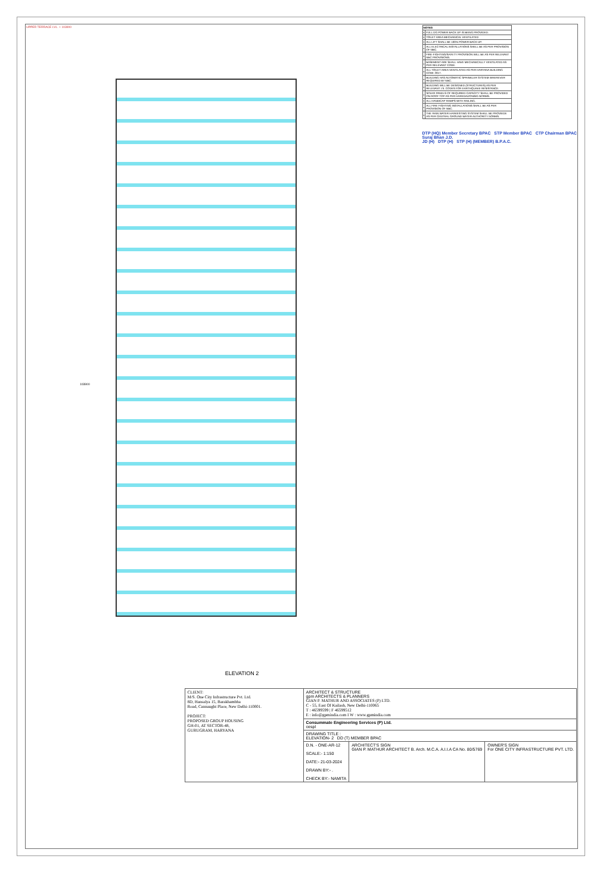UPPER TERRACE LVL. + 103900
103900
| NOTES | |
| --- | --- |
| • | FULL DG POWER BACK UP IS BEING PROVIDED. |
| • | TOILET AREA MECHANICAL VENTILATED |
| • | ALL LIFT SHALL BE 100% POWER BACK-UP. |
| • | ALL ELECTRICAL INSTALLATIONS SHELL BE AS PER PROVISION OF NBC. |
| • | FIRE-FIGHTING/SAFETY PROVISION WILL BE AS PER RELEVANT NBC PROVISIONS. |
| • | BASEMENT ARE SHALL HAVE MECHANICALLY VENTILATED AS PER RELEVANT CODE. |
| • | ALL TOILET AREA VENTILATED AS PER HARYANA BUILDING CODE 2017. |
| • | BUILDING HAS AUTOMATIC SPRINKLER SYSTEM WHEREVER REQUIRED BY NBC. |
| • | BUILDING WILL BE DESIGNED (STRUCTURES) AS PER RELEVANT I.S. CODES FOR EARTHQUAKE RESISTANCE. |
| • | SOLER PANELS OF REQUIRED CAPACITY SHALL BE PROVIDED ON ROOF TOP AS PER HAREDA/ZONING NORMS. |
| • | ALL HANDICAP RAMPS WITH RAILING. |
| • | ALL FIRE FIGHTING INSTALLATIONS SHALL BE AS PER PROVISION OF NBC. |
| • | THE RAIN WATER HARVESTING SYSTEM SHALL BE PROVIEDE AS PER CENTRAL GROUND WATER AUTHORITY NORMS. |
DTP (HQ) Member Secretary BPAC STP Member BPAC CTP Chairman BPAC
Suraj Bhan J.D.
JD (H) DTP (H) STP (H) (MEMBER) B.P.A.C.
ELEVATION 2
| CLIENT: M/S. One City Infrastructure Pvt. Ltd. 8D, Hansalya 15, Barakhambha Road, Cannaught Place, New Delhi-110001. PROJECT: PROPOSED GROUP HOUSING GH-01, AT SECTOR-48, GURUGRAM, HARYANA | ARCHITECT & STRUCTURE gpm ARCHITECTS & PLANNERS GIAN P. MATHUR AND ASSOCIATES (P) LTD. C - 55, East Of Kailash, New Delhi-110065 T : 46599599 / F 46599512 E : info@gpmindia.com I W : www.gpmindia.com | | |
| | Consummate Engineering Services (P) Ltd. cespl | | |
| | DRAWING TITLE : ELEVATION- 2 DD (T) MEMBER BPAC | | |
| | D.N. - ONE-AR-12 SCALE:- 1:150 DATE:- 21-03-2024 DRAWN BY:- . CHECK BY:- NAMITA | ARCHITECT'S SIGN GIAN P. MATHUR ARCHITECT B. Arch. M.C.A. A.I.I.A CA No. 80/5769 | OWNER'S SIGN For ONE CITY INFRASTRUCTURE PVT. LTD. |